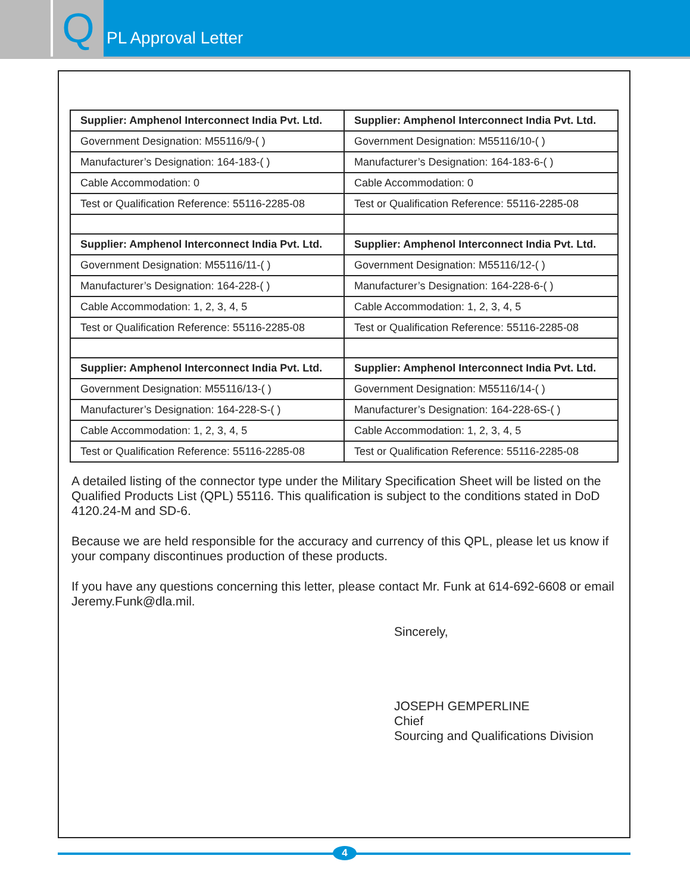Q
PL Approval Letter
| Supplier: Amphenol Interconnect India Pvt. Ltd. | Supplier: Amphenol Interconnect India Pvt. Ltd. |
| Government Designation: M55116/9-( ) | Government Designation: M55116/10-( ) |
| Manufacturer’s Designation: 164-183-( ) | Manufacturer’s Designation: 164-183-6-( ) |
| Cable Accommodation: 0 | Cable Accommodation: 0 |
| Test or Qualification Reference: 55116-2285-08 | Test or Qualification Reference: 55116-2285-08 |
| Supplier: Amphenol Interconnect India Pvt. Ltd. | Supplier: Amphenol Interconnect India Pvt. Ltd. |
| Government Designation: M55116/11-( ) | Government Designation: M55116/12-( ) |
| Manufacturer’s Designation: 164-228-( ) | Manufacturer’s Designation: 164-228-6-( ) |
| Cable Accommodation: 1, 2, 3, 4, 5 | Cable Accommodation: 1, 2, 3, 4, 5 |
| Test or Qualification Reference: 55116-2285-08 | Test or Qualification Reference: 55116-2285-08 |
| Supplier: Amphenol Interconnect India Pvt. Ltd. | Supplier: Amphenol Interconnect India Pvt. Ltd. |
| Government Designation: M55116/13-( ) | Government Designation: M55116/14-( ) |
| Manufacturer’s Designation: 164-228-S-( ) | Manufacturer’s Designation: 164-228-6S-( ) |
| Cable Accommodation: 1, 2, 3, 4, 5 | Cable Accommodation: 1, 2, 3, 4, 5 |
| Test or Qualification Reference: 55116-2285-08 | Test or Qualification Reference: 55116-2285-08 |
A detailed listing of the connector type under the Military Specification Sheet will be listed on the Qualified Products List (QPL) 55116. This qualification is subject to the conditions stated in DoD 4120.24-M and SD-6.
Because we are held responsible for the accuracy and currency of this QPL, please let us know if your company discontinues production of these products.
If you have any questions concerning this letter, please contact Mr. Funk at 614-692-6608 or email Jeremy.Funk@dla.mil.
Sincerely,
JOSEPH GEMPERLINE
Chief
Sourcing and Qualifications Division
4